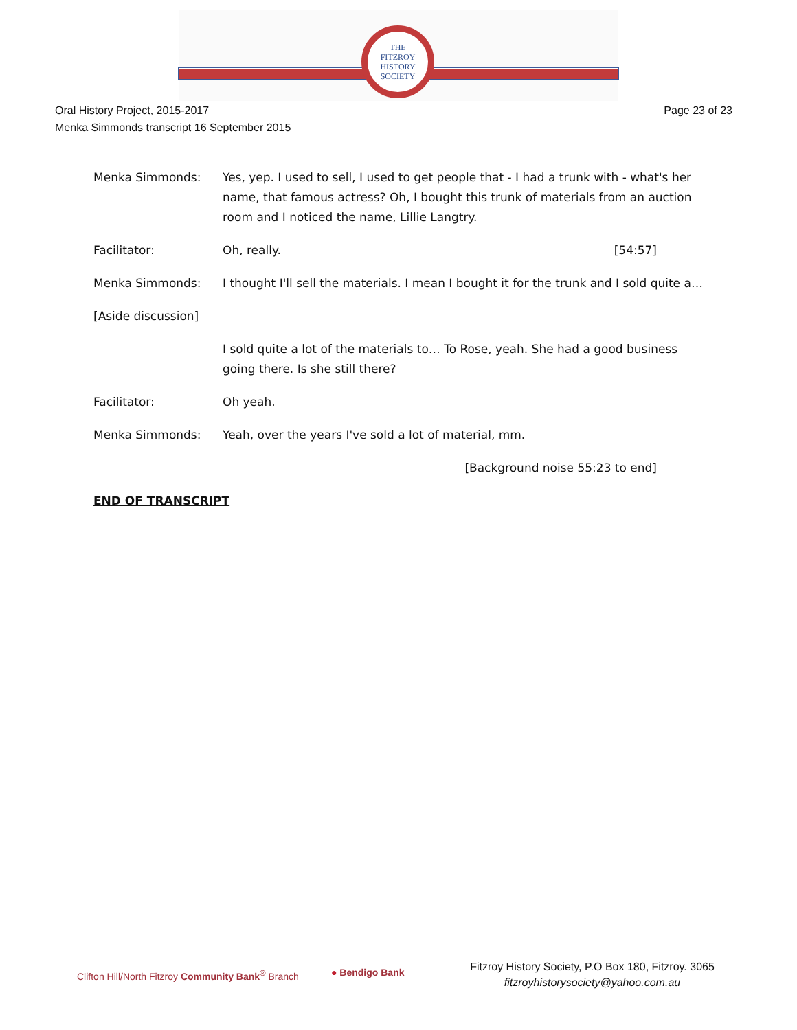THE
FITZROY
HISTORY
SOCIETY
Page 23 of 23 Oral History Project, 2015-2017
Menka Simmonds transcript 16 September 2015
Menka Simmonds: Yes, yep. I used to sell, I used to get people that - I had a trunk with - what's her name, that famous actress? Oh, I bought this trunk of materials from an auction room and I noticed the name, Lillie Langtry.
Facilitator: Oh, really. [54:57]
Menka Simmonds: I thought I'll sell the materials. I mean I bought it for the trunk and I sold quite a…
[Aside discussion]
I sold quite a lot of the materials to… To Rose, yeah. She had a good business going there. Is she still there?
Facilitator: Oh yeah.
Menka Simmonds: Yeah, over the years I've sold a lot of material, mm.
[Background noise 55:23 to end]
END OF TRANSCRIPT
Clifton Hill/North Fitzroy Community Bank<sup>®</sup> Branch
● Bendigo Bank
Fitzroy History Society, P.O Box 180, Fitzroy. 3065
fitzroyhistorysociety@yahoo.com.au